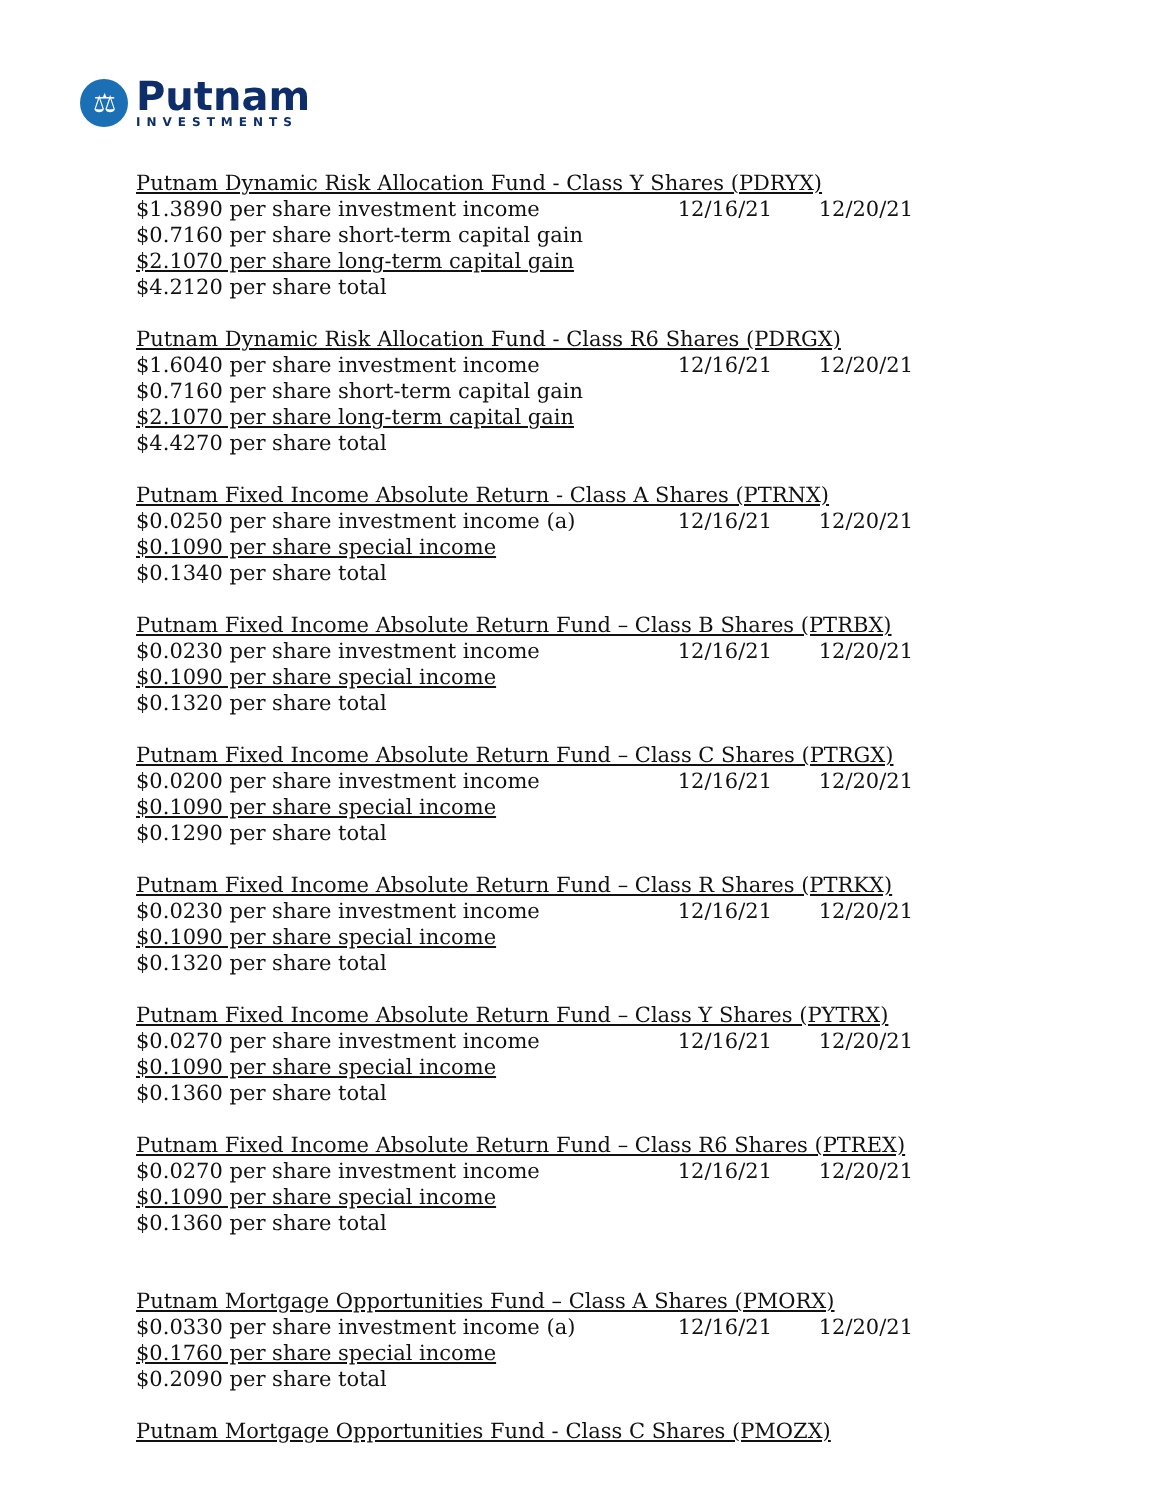⚖
Putnam
INVESTMENTS
| Putnam Dynamic Risk Allocation Fund - Class Y Shares (PDRYX) | | |
| $1.3890 per share investment income | 12/16/21 | 12/20/21 |
| $0.7160 per share short-term capital gain | | |
| $2.1070 per share long-term capital gain | | |
| $4.2120 per share total | | |
| Putnam Dynamic Risk Allocation Fund - Class R6 Shares (PDRGX) | | |
| $1.6040 per share investment income | 12/16/21 | 12/20/21 |
| $0.7160 per share short-term capital gain | | |
| $2.1070 per share long-term capital gain | | |
| $4.4270 per share total | | |
| Putnam Fixed Income Absolute Return - Class A Shares (PTRNX) | | |
| $0.0250 per share investment income (a) | 12/16/21 | 12/20/21 |
| $0.1090 per share special income | | |
| $0.1340 per share total | | |
| Putnam Fixed Income Absolute Return Fund – Class B Shares (PTRBX) | | |
| $0.0230 per share investment income | 12/16/21 | 12/20/21 |
| $0.1090 per share special income | | |
| $0.1320 per share total | | |
| Putnam Fixed Income Absolute Return Fund – Class C Shares (PTRGX) | | |
| $0.0200 per share investment income | 12/16/21 | 12/20/21 |
| $0.1090 per share special income | | |
| $0.1290 per share total | | |
| Putnam Fixed Income Absolute Return Fund – Class R Shares (PTRKX) | | |
| $0.0230 per share investment income | 12/16/21 | 12/20/21 |
| $0.1090 per share special income | | |
| $0.1320 per share total | | |
| Putnam Fixed Income Absolute Return Fund – Class Y Shares (PYTRX) | | |
| $0.0270 per share investment income | 12/16/21 | 12/20/21 |
| $0.1090 per share special income | | |
| $0.1360 per share total | | |
| Putnam Fixed Income Absolute Return Fund – Class R6 Shares (PTREX) | | |
| $0.0270 per share investment income | 12/16/21 | 12/20/21 |
| $0.1090 per share special income | | |
| $0.1360 per share total | | |
| Putnam Mortgage Opportunities Fund – Class A Shares (PMORX) | | |
| $0.0330 per share investment income (a) | 12/16/21 | 12/20/21 |
| $0.1760 per share special income | | |
| $0.2090 per share total | | |
| Putnam Mortgage Opportunities Fund - Class C Shares (PMOZX) | | |